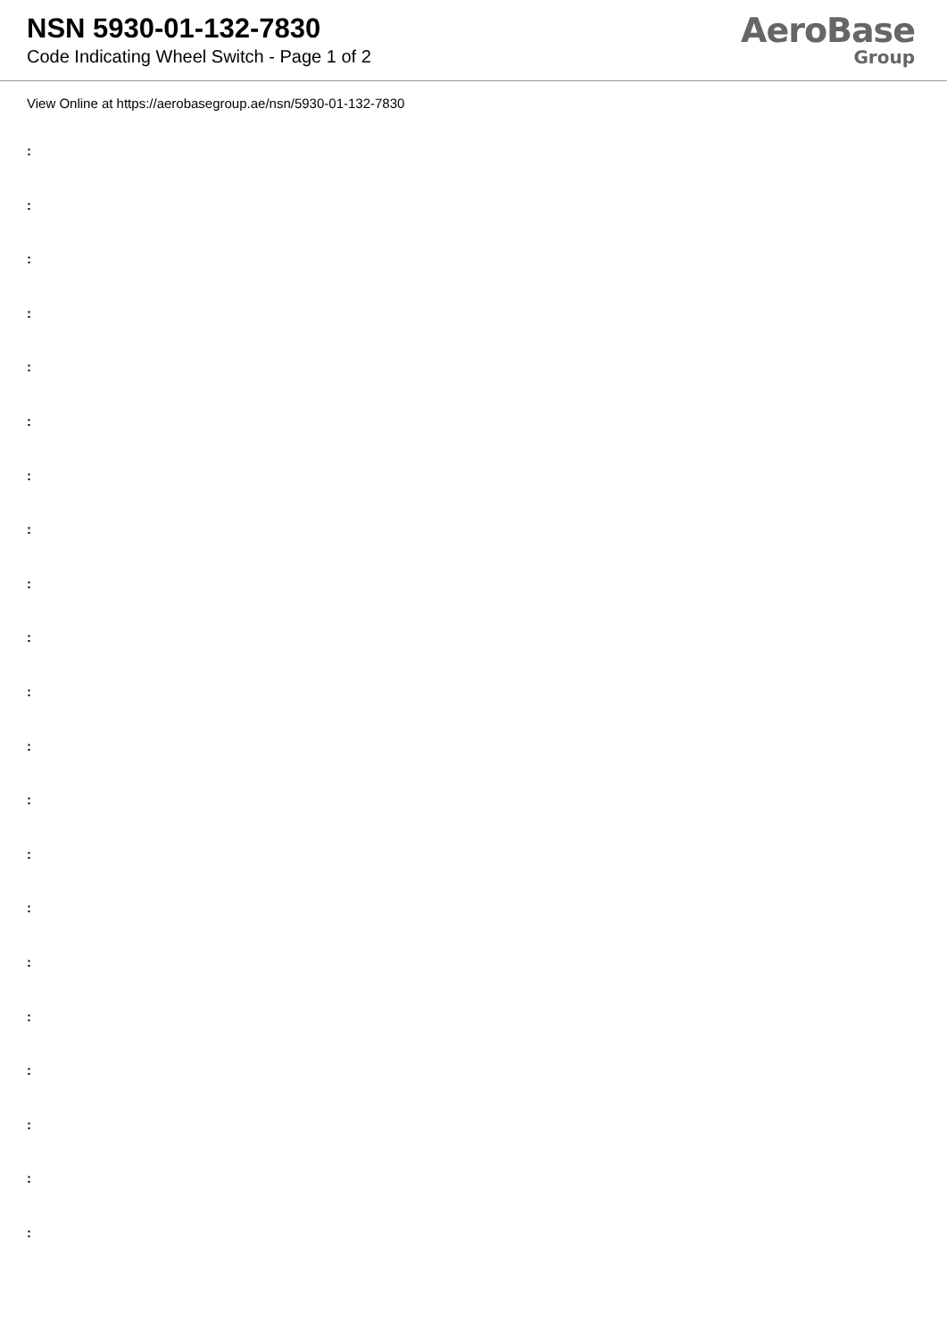NSN 5930-01-132-7830
Code Indicating Wheel Switch - Page 1 of 2
AeroBase
Group
View Online at https://aerobasegroup.ae/nsn/5930-01-132-7830
:
:
:
:
:
:
:
:
:
:
:
:
:
:
:
:
:
:
:
:
: